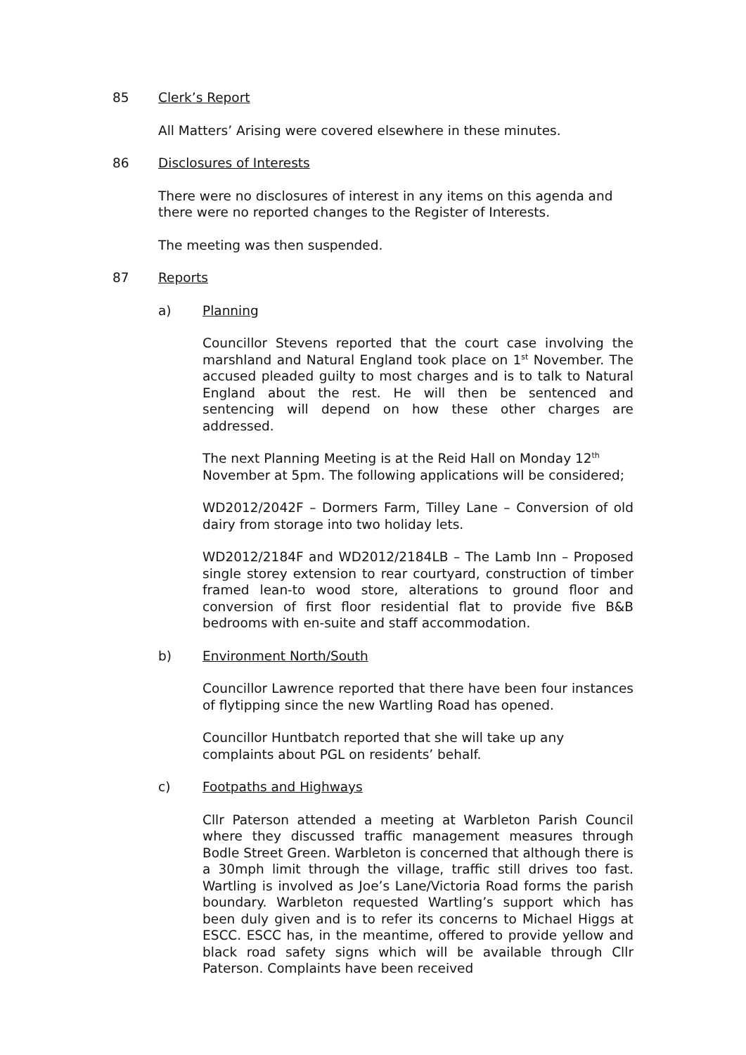85 Clerk’s Report
All Matters’ Arising were covered elsewhere in these minutes.
86 Disclosures of Interests
There were no disclosures of interest in any items on this agenda and there were no reported changes to the Register of Interests.
The meeting was then suspended.
87 Reports
a) Planning
Councillor Stevens reported that the court case involving the marshland and Natural England took place on 1<sup>st</sup> November. The accused pleaded guilty to most charges and is to talk to Natural England about the rest. He will then be sentenced and sentencing will depend on how these other charges are addressed.
The next Planning Meeting is at the Reid Hall on Monday 12<sup>th</sup>
November at 5pm. The following applications will be considered;
WD2012/2042F – Dormers Farm, Tilley Lane – Conversion of old dairy from storage into two holiday lets.
WD2012/2184F and WD2012/2184LB – The Lamb Inn – Proposed single storey extension to rear courtyard, construction of timber framed lean-to wood store, alterations to ground floor and conversion of first floor residential flat to provide five B&B bedrooms with en-suite and staff accommodation.
b) Environment North/South
Councillor Lawrence reported that there have been four instances of flytipping since the new Wartling Road has opened.
Councillor Huntbatch reported that she will take up any complaints about PGL on residents’ behalf.
c) Footpaths and Highways
Cllr Paterson attended a meeting at Warbleton Parish Council where they discussed traffic management measures through Bodle Street Green. Warbleton is concerned that although there is a 30mph limit through the village, traffic still drives too fast. Wartling is involved as Joe’s Lane/Victoria Road forms the parish boundary. Warbleton requested Wartling’s support which has been duly given and is to refer its concerns to Michael Higgs at ESCC. ESCC has, in the meantime, offered to provide yellow and black road safety signs which will be available through Cllr Paterson. Complaints have been received